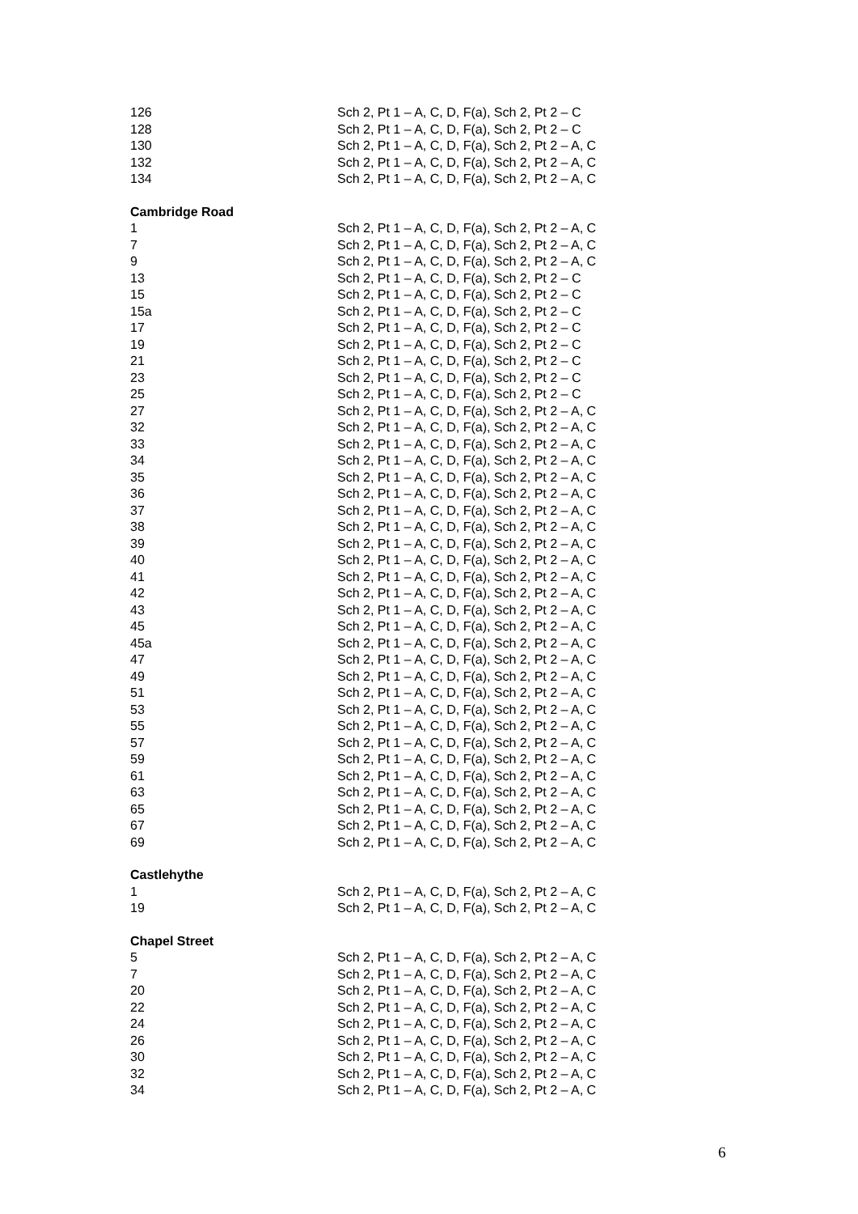| 126 | Sch 2, Pt 1 – A, C, D, F(a), Sch 2, Pt 2 – C |
| 128 | Sch 2, Pt 1 – A, C, D, F(a), Sch 2, Pt 2 – C |
| 130 | Sch 2, Pt 1 – A, C, D, F(a), Sch 2, Pt 2 – A, C |
| 132 | Sch 2, Pt 1 – A, C, D, F(a), Sch 2, Pt 2 – A, C |
| 134 | Sch 2, Pt 1 – A, C, D, F(a), Sch 2, Pt 2 – A, C |
| Cambridge Road | |
| 1 | Sch 2, Pt 1 – A, C, D, F(a), Sch 2, Pt 2 – A, C |
| 7 | Sch 2, Pt 1 – A, C, D, F(a), Sch 2, Pt 2 – A, C |
| 9 | Sch 2, Pt 1 – A, C, D, F(a), Sch 2, Pt 2 – A, C |
| 13 | Sch 2, Pt 1 – A, C, D, F(a), Sch 2, Pt 2 – C |
| 15 | Sch 2, Pt 1 – A, C, D, F(a), Sch 2, Pt 2 – C |
| 15a | Sch 2, Pt 1 – A, C, D, F(a), Sch 2, Pt 2 – C |
| 17 | Sch 2, Pt 1 – A, C, D, F(a), Sch 2, Pt 2 – C |
| 19 | Sch 2, Pt 1 – A, C, D, F(a), Sch 2, Pt 2 – C |
| 21 | Sch 2, Pt 1 – A, C, D, F(a), Sch 2, Pt 2 – C |
| 23 | Sch 2, Pt 1 – A, C, D, F(a), Sch 2, Pt 2 – C |
| 25 | Sch 2, Pt 1 – A, C, D, F(a), Sch 2, Pt 2 – C |
| 27 | Sch 2, Pt 1 – A, C, D, F(a), Sch 2, Pt 2 – A, C |
| 32 | Sch 2, Pt 1 – A, C, D, F(a), Sch 2, Pt 2 – A, C |
| 33 | Sch 2, Pt 1 – A, C, D, F(a), Sch 2, Pt 2 – A, C |
| 34 | Sch 2, Pt 1 – A, C, D, F(a), Sch 2, Pt 2 – A, C |
| 35 | Sch 2, Pt 1 – A, C, D, F(a), Sch 2, Pt 2 – A, C |
| 36 | Sch 2, Pt 1 – A, C, D, F(a), Sch 2, Pt 2 – A, C |
| 37 | Sch 2, Pt 1 – A, C, D, F(a), Sch 2, Pt 2 – A, C |
| 38 | Sch 2, Pt 1 – A, C, D, F(a), Sch 2, Pt 2 – A, C |
| 39 | Sch 2, Pt 1 – A, C, D, F(a), Sch 2, Pt 2 – A, C |
| 40 | Sch 2, Pt 1 – A, C, D, F(a), Sch 2, Pt 2 – A, C |
| 41 | Sch 2, Pt 1 – A, C, D, F(a), Sch 2, Pt 2 – A, C |
| 42 | Sch 2, Pt 1 – A, C, D, F(a), Sch 2, Pt 2 – A, C |
| 43 | Sch 2, Pt 1 – A, C, D, F(a), Sch 2, Pt 2 – A, C |
| 45 | Sch 2, Pt 1 – A, C, D, F(a), Sch 2, Pt 2 – A, C |
| 45a | Sch 2, Pt 1 – A, C, D, F(a), Sch 2, Pt 2 – A, C |
| 47 | Sch 2, Pt 1 – A, C, D, F(a), Sch 2, Pt 2 – A, C |
| 49 | Sch 2, Pt 1 – A, C, D, F(a), Sch 2, Pt 2 – A, C |
| 51 | Sch 2, Pt 1 – A, C, D, F(a), Sch 2, Pt 2 – A, C |
| 53 | Sch 2, Pt 1 – A, C, D, F(a), Sch 2, Pt 2 – A, C |
| 55 | Sch 2, Pt 1 – A, C, D, F(a), Sch 2, Pt 2 – A, C |
| 57 | Sch 2, Pt 1 – A, C, D, F(a), Sch 2, Pt 2 – A, C |
| 59 | Sch 2, Pt 1 – A, C, D, F(a), Sch 2, Pt 2 – A, C |
| 61 | Sch 2, Pt 1 – A, C, D, F(a), Sch 2, Pt 2 – A, C |
| 63 | Sch 2, Pt 1 – A, C, D, F(a), Sch 2, Pt 2 – A, C |
| 65 | Sch 2, Pt 1 – A, C, D, F(a), Sch 2, Pt 2 – A, C |
| 67 | Sch 2, Pt 1 – A, C, D, F(a), Sch 2, Pt 2 – A, C |
| 69 | Sch 2, Pt 1 – A, C, D, F(a), Sch 2, Pt 2 – A, C |
| Castlehythe | |
| 1 | Sch 2, Pt 1 – A, C, D, F(a), Sch 2, Pt 2 – A, C |
| 19 | Sch 2, Pt 1 – A, C, D, F(a), Sch 2, Pt 2 – A, C |
| Chapel Street | |
| 5 | Sch 2, Pt 1 – A, C, D, F(a), Sch 2, Pt 2 – A, C |
| 7 | Sch 2, Pt 1 – A, C, D, F(a), Sch 2, Pt 2 – A, C |
| 20 | Sch 2, Pt 1 – A, C, D, F(a), Sch 2, Pt 2 – A, C |
| 22 | Sch 2, Pt 1 – A, C, D, F(a), Sch 2, Pt 2 – A, C |
| 24 | Sch 2, Pt 1 – A, C, D, F(a), Sch 2, Pt 2 – A, C |
| 26 | Sch 2, Pt 1 – A, C, D, F(a), Sch 2, Pt 2 – A, C |
| 30 | Sch 2, Pt 1 – A, C, D, F(a), Sch 2, Pt 2 – A, C |
| 32 | Sch 2, Pt 1 – A, C, D, F(a), Sch 2, Pt 2 – A, C |
| 34 | Sch 2, Pt 1 – A, C, D, F(a), Sch 2, Pt 2 – A, C |
6